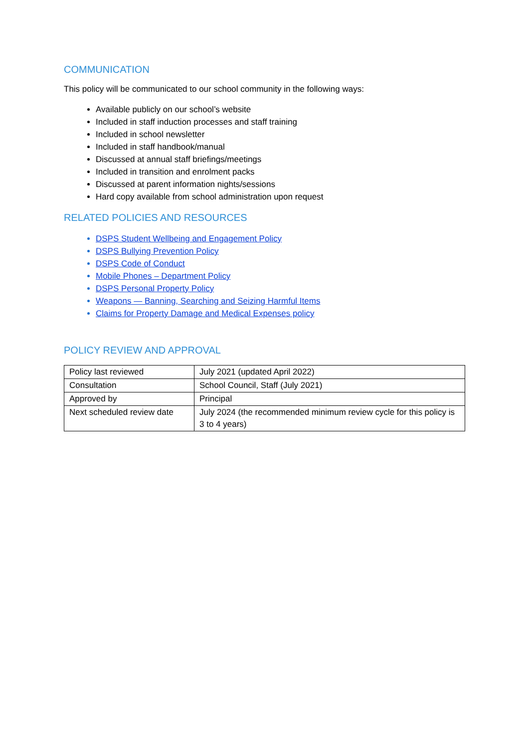COMMUNICATION
This policy will be communicated to our school community in the following ways:
Available publicly on our school’s website
Included in staff induction processes and staff training
Included in school newsletter
Included in staff handbook/manual
Discussed at annual staff briefings/meetings
Included in transition and enrolment packs
Discussed at parent information nights/sessions
Hard copy available from school administration upon request
RELATED POLICIES AND RESOURCES
DSPS Student Wellbeing and Engagement Policy
DSPS Bullying Prevention Policy
DSPS Code of Conduct
Mobile Phones – Department Policy
DSPS Personal Property Policy
Weapons — Banning, Searching and Seizing Harmful Items
Claims for Property Damage and Medical Expenses policy
POLICY REVIEW AND APPROVAL
| Policy last reviewed | July 2021 (updated April 2022) |
| Consultation | School Council, Staff (July 2021) |
| Approved by | Principal |
| Next scheduled review date | July 2024 (the recommended minimum review cycle for this policy is 3 to 4 years) |